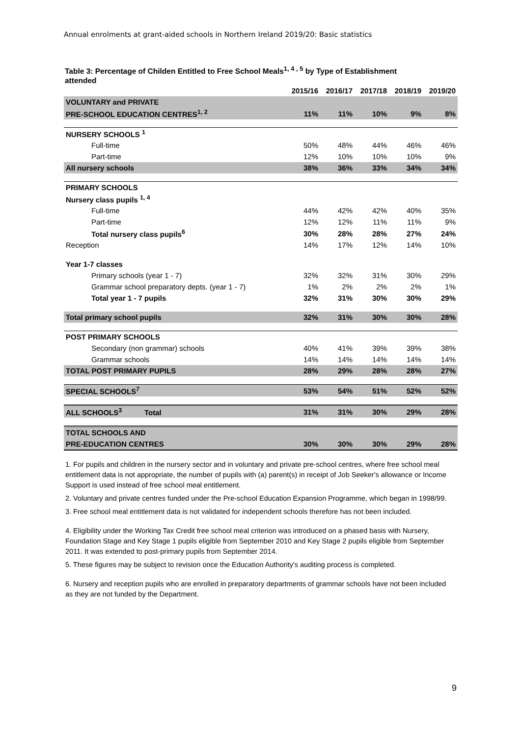Annual enrolments at grant-aided schools in Northern Ireland 2019/20: Basic statistics
Table 3: Percentage of Childen Entitled to Free School Meals<sup>1, 4 , 5</sup> by Type of Establishment attended
| | 2015/16 | 2016/17 | 2017/18 | 2018/19 | 2019/20 |
| --- | --- | --- | --- | --- | --- |
| VOLUNTARY and PRIVATE | | | | | |
| PRE-SCHOOL EDUCATION CENTRES<sup>1, 2</sup> | 11% | 11% | 10% | 9% | 8% |
| NURSERY SCHOOLS <sup>1</sup> | | | | | |
| Full-time | 50% | 48% | 44% | 46% | 46% |
| Part-time | 12% | 10% | 10% | 10% | 9% |
| All nursery schools | 38% | 36% | 33% | 34% | 34% |
| PRIMARY SCHOOLS | | | | | |
| Nursery class pupils <sup>1, 4</sup> | | | | | |
| Full-time | 44% | 42% | 42% | 40% | 35% |
| Part-time | 12% | 12% | 11% | 11% | 9% |
| Total nursery class pupils<sup>6</sup> | 30% | 28% | 28% | 27% | 24% |
| Reception | 14% | 17% | 12% | 14% | 10% |
| Year 1-7 classes | | | | | |
| Primary schools (year 1 - 7) | 32% | 32% | 31% | 30% | 29% |
| Grammar school preparatory depts. (year 1 - 7) | 1% | 2% | 2% | 2% | 1% |
| Total year 1 - 7 pupils | 32% | 31% | 30% | 30% | 29% |
| Total primary school pupils | 32% | 31% | 30% | 30% | 28% |
| POST PRIMARY SCHOOLS | | | | | |
| Secondary (non grammar) schools | 40% | 41% | 39% | 39% | 38% |
| Grammar schools | 14% | 14% | 14% | 14% | 14% |
| TOTAL POST PRIMARY PUPILS | 28% | 29% | 28% | 28% | 27% |
| SPECIAL SCHOOLS<sup>7</sup> | 53% | 54% | 51% | 52% | 52% |
| ALL SCHOOLS<sup>3</sup> Total | 31% | 31% | 30% | 29% | 28% |
| TOTAL SCHOOLS AND | | | | | |
| PRE-EDUCATION CENTRES | 30% | 30% | 30% | 29% | 28% |
1. For pupils and children in the nursery sector and in voluntary and private pre-school centres, where free school meal entitlement data is not appropriate, the number of pupils with (a) parent(s) in receipt of Job Seeker's allowance or Income Support is used instead of free school meal entitlement.
2. Voluntary and private centres funded under the Pre-school Education Expansion Programme, which began in 1998/99.
3. Free school meal entitlement data is not validated for independent schools therefore has not been included.
4. Eligibility under the Working Tax Credit free school meal criterion was introduced on a phased basis with Nursery, Foundation Stage and Key Stage 1 pupils eligible from September 2010 and Key Stage 2 pupils eligible from September 2011. It was extended to post-primary pupils from September 2014.
5. These figures may be subject to revision once the Education Authority's auditing process is completed.
6. Nursery and reception pupils who are enrolled in preparatory departments of grammar schools have not been included as they are not funded by the Department.
9